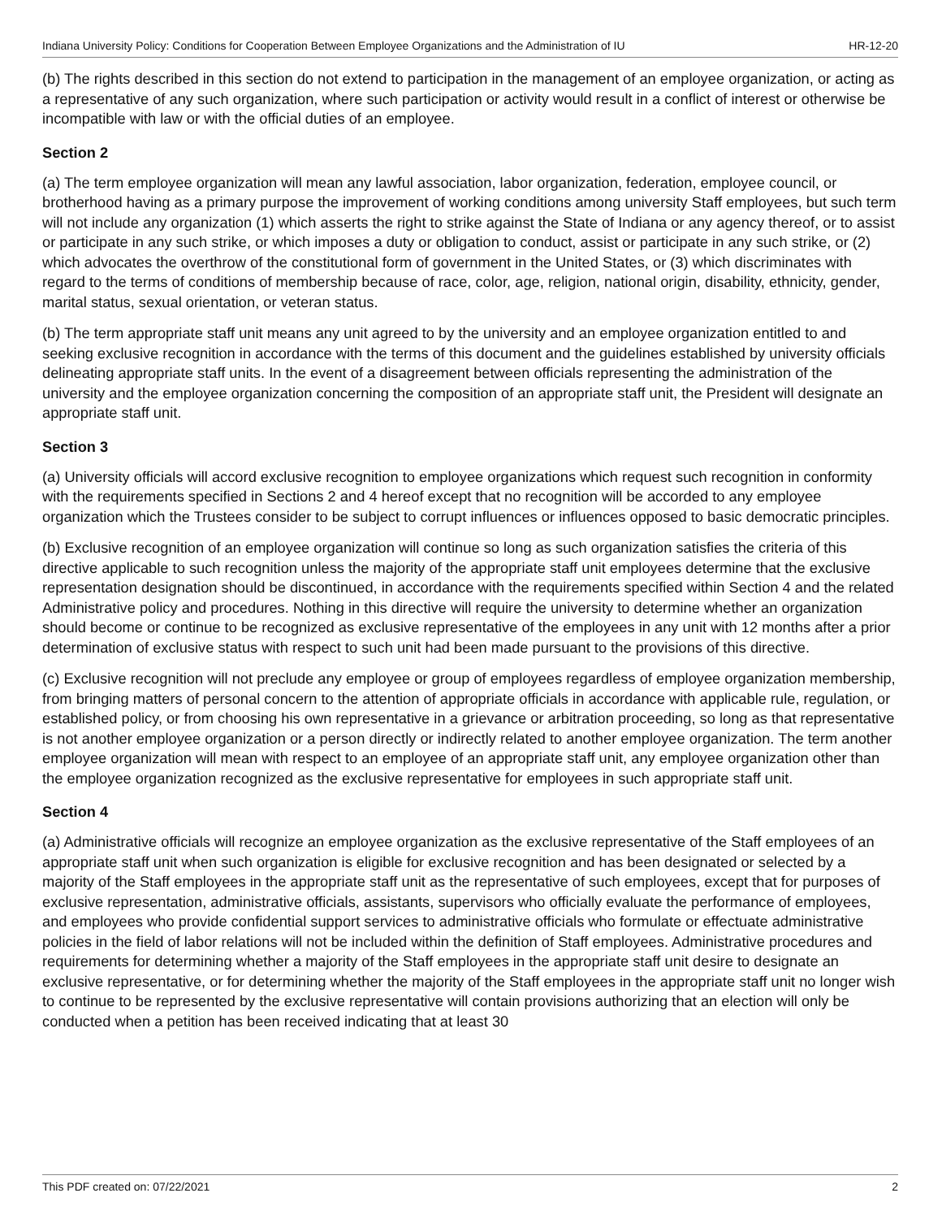Indiana University Policy: Conditions for Cooperation Between Employee Organizations and the Administration of IU HR-12-20
(b) The rights described in this section do not extend to participation in the management of an employee organization, or acting as a representative of any such organization, where such participation or activity would result in a conflict of interest or otherwise be incompatible with law or with the official duties of an employee.
Section 2
(a) The term employee organization will mean any lawful association, labor organization, federation, employee council, or brotherhood having as a primary purpose the improvement of working conditions among university Staff employees, but such term will not include any organization (1) which asserts the right to strike against the State of Indiana or any agency thereof, or to assist or participate in any such strike, or which imposes a duty or obligation to conduct, assist or participate in any such strike, or (2) which advocates the overthrow of the constitutional form of government in the United States, or (3) which discriminates with regard to the terms of conditions of membership because of race, color, age, religion, national origin, disability, ethnicity, gender, marital status, sexual orientation, or veteran status.
(b) The term appropriate staff unit means any unit agreed to by the university and an employee organization entitled to and seeking exclusive recognition in accordance with the terms of this document and the guidelines established by university officials delineating appropriate staff units. In the event of a disagreement between officials representing the administration of the university and the employee organization concerning the composition of an appropriate staff unit, the President will designate an appropriate staff unit.
Section 3
(a) University officials will accord exclusive recognition to employee organizations which request such recognition in conformity with the requirements specified in Sections 2 and 4 hereof except that no recognition will be accorded to any employee organization which the Trustees consider to be subject to corrupt influences or influences opposed to basic democratic principles.
(b) Exclusive recognition of an employee organization will continue so long as such organization satisfies the criteria of this directive applicable to such recognition unless the majority of the appropriate staff unit employees determine that the exclusive representation designation should be discontinued, in accordance with the requirements specified within Section 4 and the related Administrative policy and procedures. Nothing in this directive will require the university to determine whether an organization should become or continue to be recognized as exclusive representative of the employees in any unit with 12 months after a prior determination of exclusive status with respect to such unit had been made pursuant to the provisions of this directive.
(c) Exclusive recognition will not preclude any employee or group of employees regardless of employee organization membership, from bringing matters of personal concern to the attention of appropriate officials in accordance with applicable rule, regulation, or established policy, or from choosing his own representative in a grievance or arbitration proceeding, so long as that representative is not another employee organization or a person directly or indirectly related to another employee organization. The term another employee organization will mean with respect to an employee of an appropriate staff unit, any employee organization other than the employee organization recognized as the exclusive representative for employees in such appropriate staff unit.
Section 4
(a) Administrative officials will recognize an employee organization as the exclusive representative of the Staff employees of an appropriate staff unit when such organization is eligible for exclusive recognition and has been designated or selected by a majority of the Staff employees in the appropriate staff unit as the representative of such employees, except that for purposes of exclusive representation, administrative officials, assistants, supervisors who officially evaluate the performance of employees, and employees who provide confidential support services to administrative officials who formulate or effectuate administrative policies in the field of labor relations will not be included within the definition of Staff employees. Administrative procedures and requirements for determining whether a majority of the Staff employees in the appropriate staff unit desire to designate an exclusive representative, or for determining whether the majority of the Staff employees in the appropriate staff unit no longer wish to continue to be represented by the exclusive representative will contain provisions authorizing that an election will only be conducted when a petition has been received indicating that at least 30
This PDF created on: 07/22/2021 2